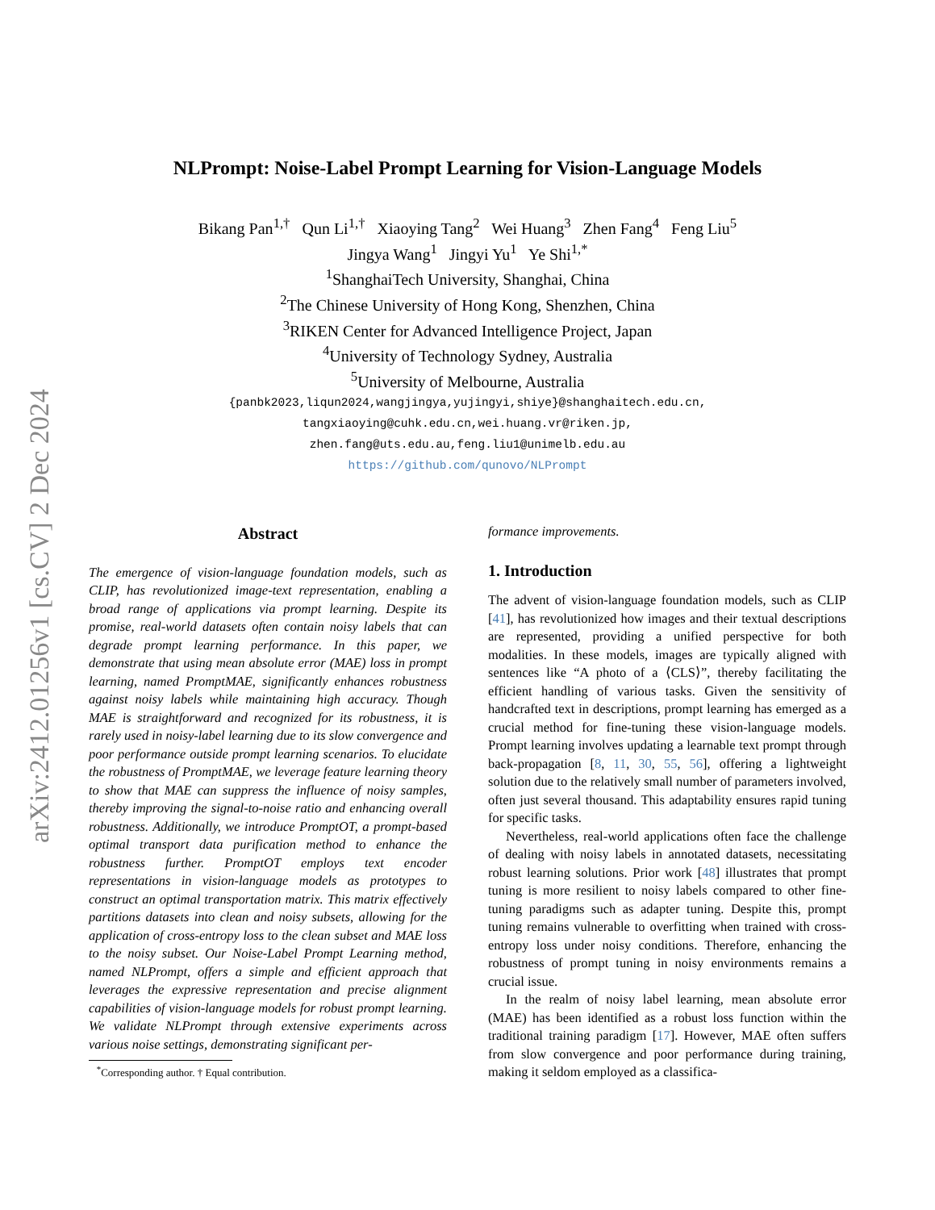arXiv:2412.01256v1 [cs.CV] 2 Dec 2024
NLPrompt: Noise-Label Prompt Learning for Vision-Language Models
Bikang Pan<sup>1,†</sup> Qun Li<sup>1,†</sup> Xiaoying Tang<sup>2</sup> Wei Huang<sup>3</sup> Zhen Fang<sup>4</sup> Feng Liu<sup>5</sup>
Jingya Wang<sup>1</sup> Jingyi Yu<sup>1</sup> Ye Shi<sup>1,*</sup>
<sup>1</sup> ShanghaiTech University, Shanghai, China
<sup>2</sup> The Chinese University of Hong Kong, Shenzhen, China
<sup>3</sup> RIKEN Center for Advanced Intelligence Project, Japan
<sup>4</sup> University of Technology Sydney, Australia
<sup>5</sup> University of Melbourne, Australia
{panbk2023,liqun2024,wangjingya,yujingyi,shiye}@shanghaitech.edu.cn,
tangxiaoying@cuhk.edu.cn,wei.huang.vr@riken.jp,
zhen.fang@uts.edu.au,feng.liu1@unimelb.edu.au
https://github.com/qunovo/NLPrompt
Abstract
The emergence of vision-language foundation models, such as CLIP, has revolutionized image-text representation, enabling a broad range of applications via prompt learning. Despite its promise, real-world datasets often contain noisy labels that can degrade prompt learning performance. In this paper, we demonstrate that using mean absolute error (MAE) loss in prompt learning, named PromptMAE, significantly enhances robustness against noisy labels while maintaining high accuracy. Though MAE is straightforward and recognized for its robustness, it is rarely used in noisy-label learning due to its slow convergence and poor performance outside prompt learning scenarios. To elucidate the robustness of PromptMAE, we leverage feature learning theory to show that MAE can suppress the influence of noisy samples, thereby improving the signal-to-noise ratio and enhancing overall robustness. Additionally, we introduce PromptOT, a prompt-based optimal transport data purification method to enhance the robustness further. PromptOT employs text encoder representations in vision-language models as prototypes to construct an optimal transportation matrix. This matrix effectively partitions datasets into clean and noisy subsets, allowing for the application of cross-entropy loss to the clean subset and MAE loss to the noisy subset. Our Noise-Label Prompt Learning method, named NLPrompt, offers a simple and efficient approach that leverages the expressive representation and precise alignment capabilities of vision-language models for robust prompt learning. We validate NLPrompt through extensive experiments across various noise settings, demonstrating significant per-
<sup>*</sup> Corresponding author. † Equal contribution.
formance improvements.
1. Introduction
The advent of vision-language foundation models, such as CLIP [41], has revolutionized how images and their textual descriptions are represented, providing a unified perspective for both modalities. In these models, images are typically aligned with sentences like “A photo of a ⟨CLS⟩”, thereby facilitating the efficient handling of various tasks. Given the sensitivity of handcrafted text in descriptions, prompt learning has emerged as a crucial method for fine-tuning these vision-language models. Prompt learning involves updating a learnable text prompt through back-propagation [8, 11, 30, 55, 56], offering a lightweight solution due to the relatively small number of parameters involved, often just several thousand. This adaptability ensures rapid tuning for specific tasks.
Nevertheless, real-world applications often face the challenge of dealing with noisy labels in annotated datasets, necessitating robust learning solutions. Prior work [48] illustrates that prompt tuning is more resilient to noisy labels compared to other fine-tuning paradigms such as adapter tuning. Despite this, prompt tuning remains vulnerable to overfitting when trained with cross-entropy loss under noisy conditions. Therefore, enhancing the robustness of prompt tuning in noisy environments remains a crucial issue.
In the realm of noisy label learning, mean absolute error (MAE) has been identified as a robust loss function within the traditional training paradigm [17]. However, MAE often suffers from slow convergence and poor performance during training, making it seldom employed as a classifica-